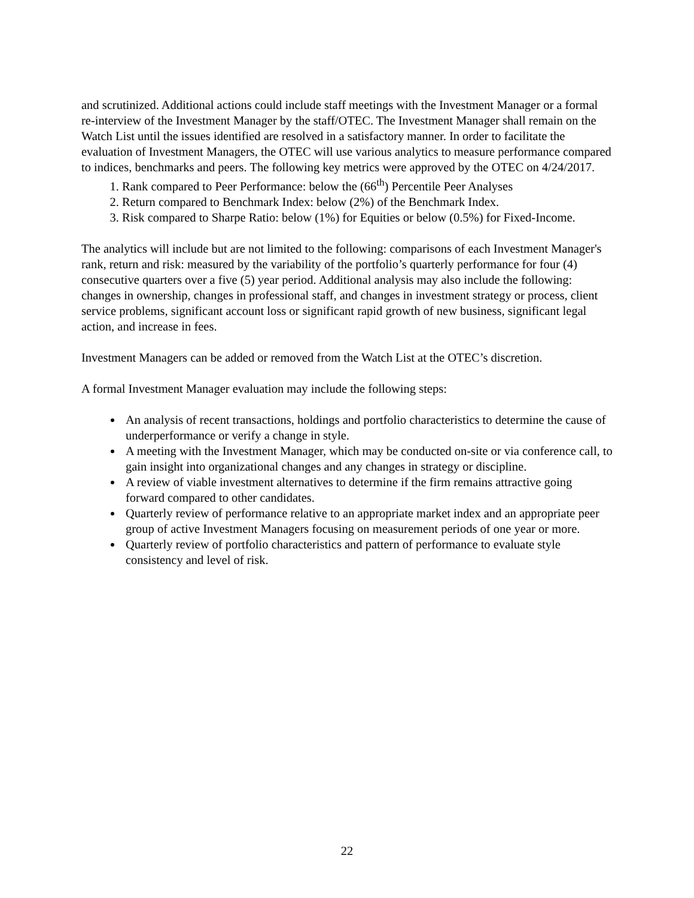and scrutinized. Additional actions could include staff meetings with the Investment Manager or a formal re-interview of the Investment Manager by the staff/OTEC. The Investment Manager shall remain on the Watch List until the issues identified are resolved in a satisfactory manner. In order to facilitate the evaluation of Investment Managers, the OTEC will use various analytics to measure performance compared to indices, benchmarks and peers. The following key metrics were approved by the OTEC on 4/24/2017.
1. Rank compared to Peer Performance: below the (66<sup>th</sup>) Percentile Peer Analyses
2. Return compared to Benchmark Index: below (2%) of the Benchmark Index.
3. Risk compared to Sharpe Ratio: below (1%) for Equities or below (0.5%) for Fixed-Income.
The analytics will include but are not limited to the following: comparisons of each Investment Manager's rank, return and risk: measured by the variability of the portfolio’s quarterly performance for four (4) consecutive quarters over a five (5) year period. Additional analysis may also include the following: changes in ownership, changes in professional staff, and changes in investment strategy or process, client service problems, significant account loss or significant rapid growth of new business, significant legal action, and increase in fees.
Investment Managers can be added or removed from the Watch List at the OTEC’s discretion.
A formal Investment Manager evaluation may include the following steps:
An analysis of recent transactions, holdings and portfolio characteristics to determine the cause of underperformance or verify a change in style.
A meeting with the Investment Manager, which may be conducted on-site or via conference call, to gain insight into organizational changes and any changes in strategy or discipline.
A review of viable investment alternatives to determine if the firm remains attractive going forward compared to other candidates.
Quarterly review of performance relative to an appropriate market index and an appropriate peer group of active Investment Managers focusing on measurement periods of one year or more.
Quarterly review of portfolio characteristics and pattern of performance to evaluate style consistency and level of risk.
22